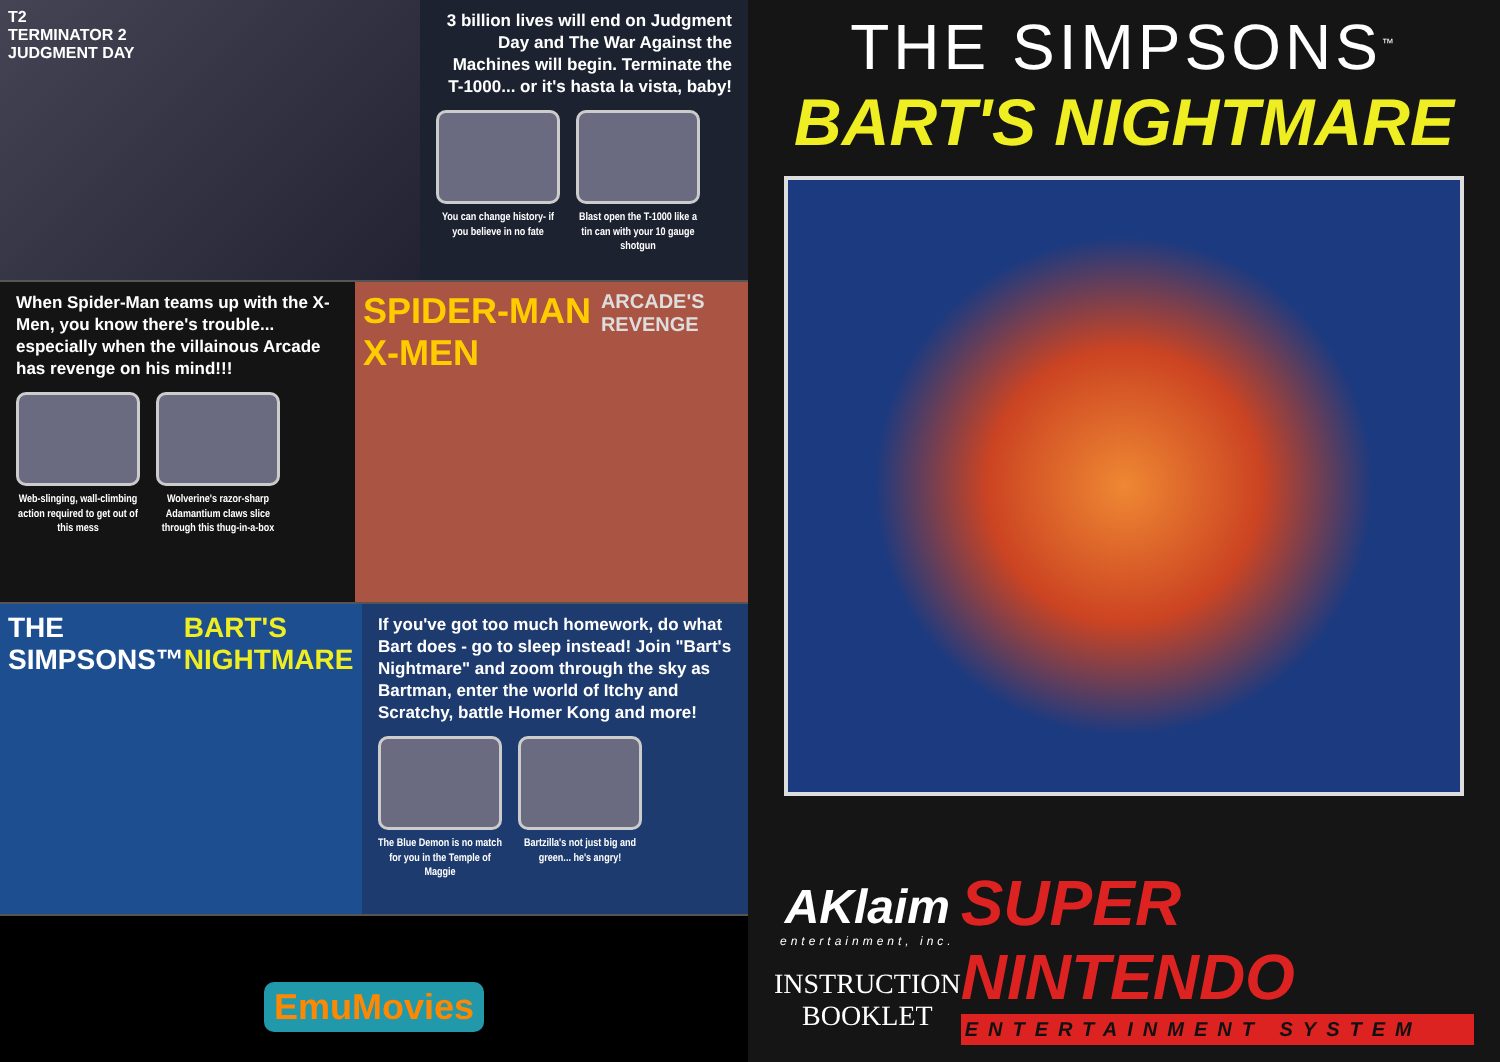T2
TERMINATOR 2
JUDGMENT DAY
3 billion lives will end on Judgment Day and The War Against the Machines will begin. Terminate the T-1000... or it's hasta la vista, baby!
You can change history- if you believe in no fate
Blast open the T-1000 like a tin can with your 10 gauge shotgun
When Spider-Man teams up with the X-Men, you know there's trouble... especially when the villainous Arcade has revenge on his mind!!!
Web-slinging, wall-climbing action required to get out of this mess
Wolverine's razor-sharp Adamantium claws slice through this thug-in-a-box
SPIDER-MAN X-MEN ARCADE'S REVENGE
THE SIMPSONS™ BART'S NIGHTMARE
If you've got too much homework, do what Bart does - go to sleep instead! Join "Bart's Nightmare" and zoom through the sky as Bartman, enter the world of Itchy and Scratchy, battle Homer Kong and more!
The Blue Demon is no match for you in the Temple of Maggie
Bartzilla's not just big and green... he's angry!
EmuMovies
THE SIMPSONS<sup>™</sup>
BART'S NIGHTMARE
AKlaim
entertainment, inc.
INSTRUCTION
BOOKLET
SUPER NINTENDO
ENTERTAINMENT SYSTEM